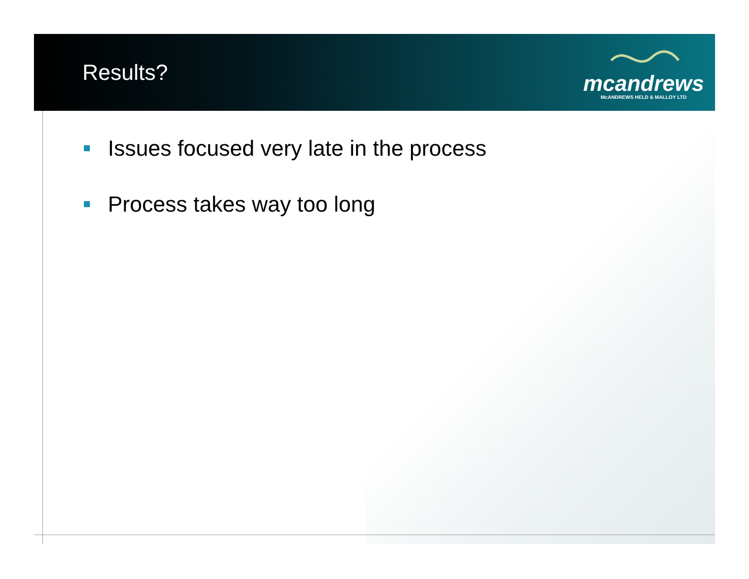Results?
mcandrews
McANDREWS HELD & MALLOY LTD
Issues focused very late in the process
Process takes way too long